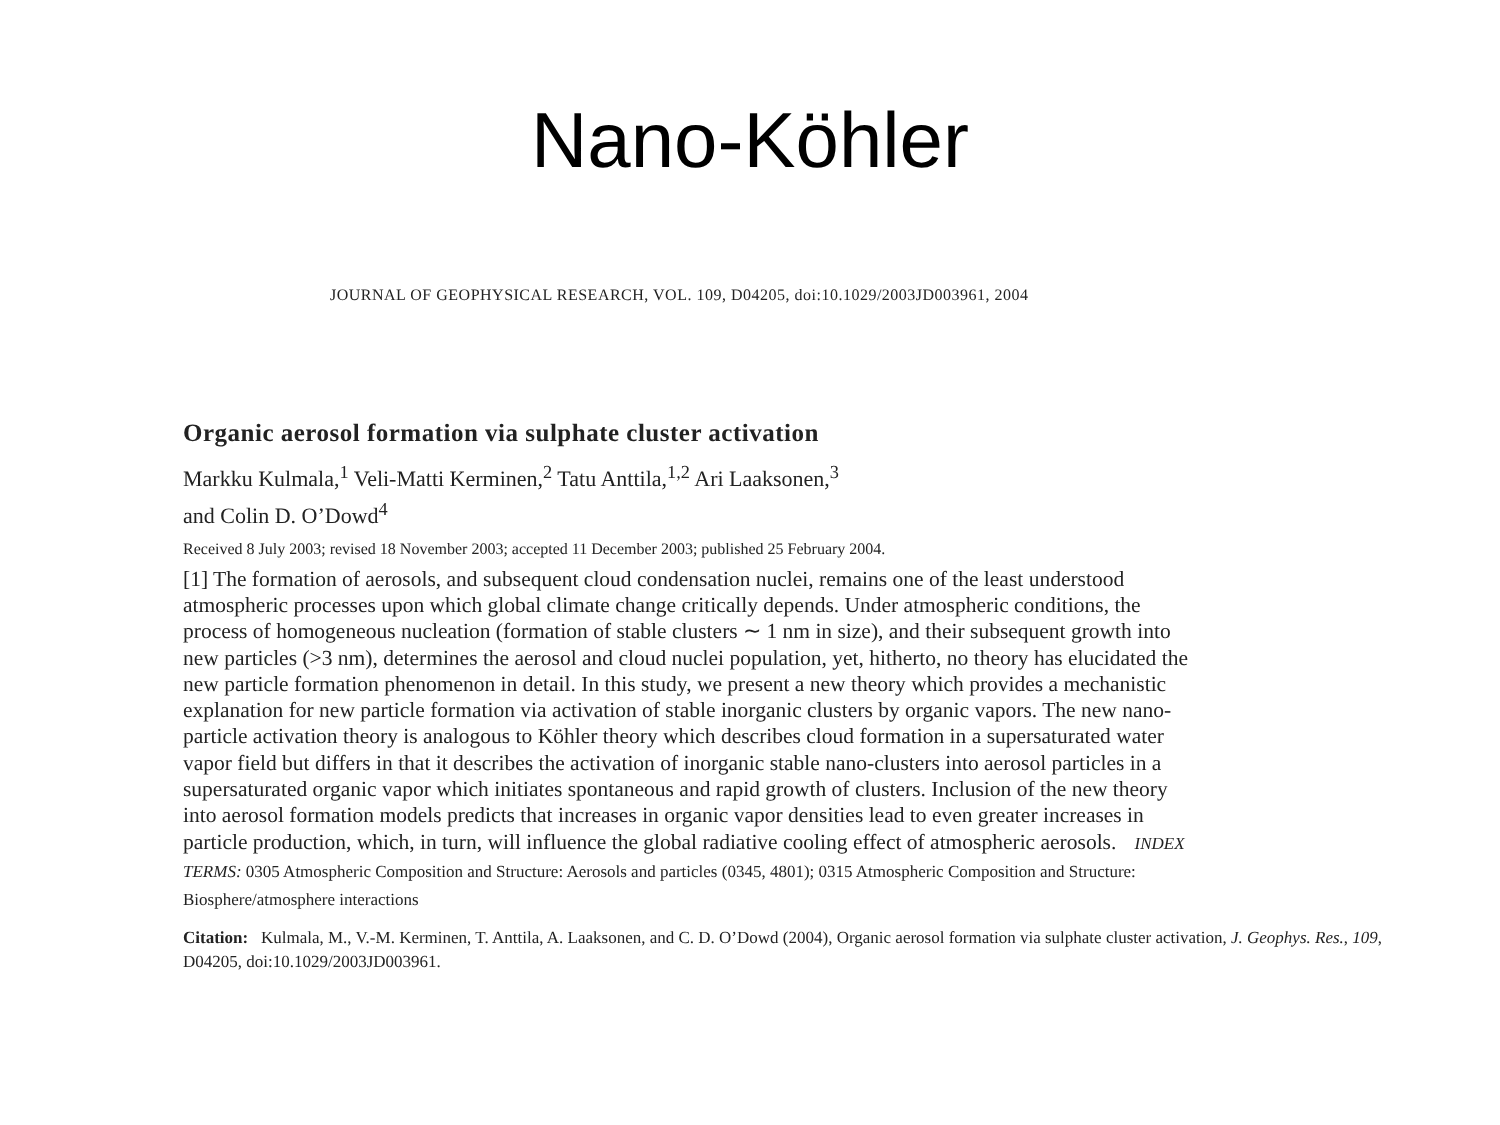Nano-Köhler
JOURNAL OF GEOPHYSICAL RESEARCH, VOL. 109, D04205, doi:10.1029/2003JD003961, 2004
Organic aerosol formation via sulphate cluster activation
Markku Kulmala,<sup>1</sup> Veli-Matti Kerminen,<sup>2</sup> Tatu Anttila,<sup>1,2</sup> Ari Laaksonen,<sup>3</sup>
and Colin D. O’Dowd<sup>4</sup>
Received 8 July 2003; revised 18 November 2003; accepted 11 December 2003; published 25 February 2004.
[1] The formation of aerosols, and subsequent cloud condensation nuclei, remains one of the least understood atmospheric processes upon which global climate change critically depends. Under atmospheric conditions, the process of homogeneous nucleation (formation of stable clusters ∼ 1 nm in size), and their subsequent growth into new particles (>3 nm), determines the aerosol and cloud nuclei population, yet, hitherto, no theory has elucidated the new particle formation phenomenon in detail. In this study, we present a new theory which provides a mechanistic explanation for new particle formation via activation of stable inorganic clusters by organic vapors. The new nano-particle activation theory is analogous to Köhler theory which describes cloud formation in a supersaturated water vapor field but differs in that it describes the activation of inorganic stable nano-clusters into aerosol particles in a supersaturated organic vapor which initiates spontaneous and rapid growth of clusters. Inclusion of the new theory into aerosol formation models predicts that increases in organic vapor densities lead to even greater increases in particle production, which, in turn, will influence the global radiative cooling effect of atmospheric aerosols. INDEX TERMS: 0305 Atmospheric Composition and Structure: Aerosols and particles (0345, 4801); 0315 Atmospheric Composition and Structure: Biosphere/atmosphere interactions
Citation: Kulmala, M., V.-M. Kerminen, T. Anttila, A. Laaksonen, and C. D. O’Dowd (2004), Organic aerosol formation via sulphate cluster activation, J. Geophys. Res., 109, D04205, doi:10.1029/2003JD003961.